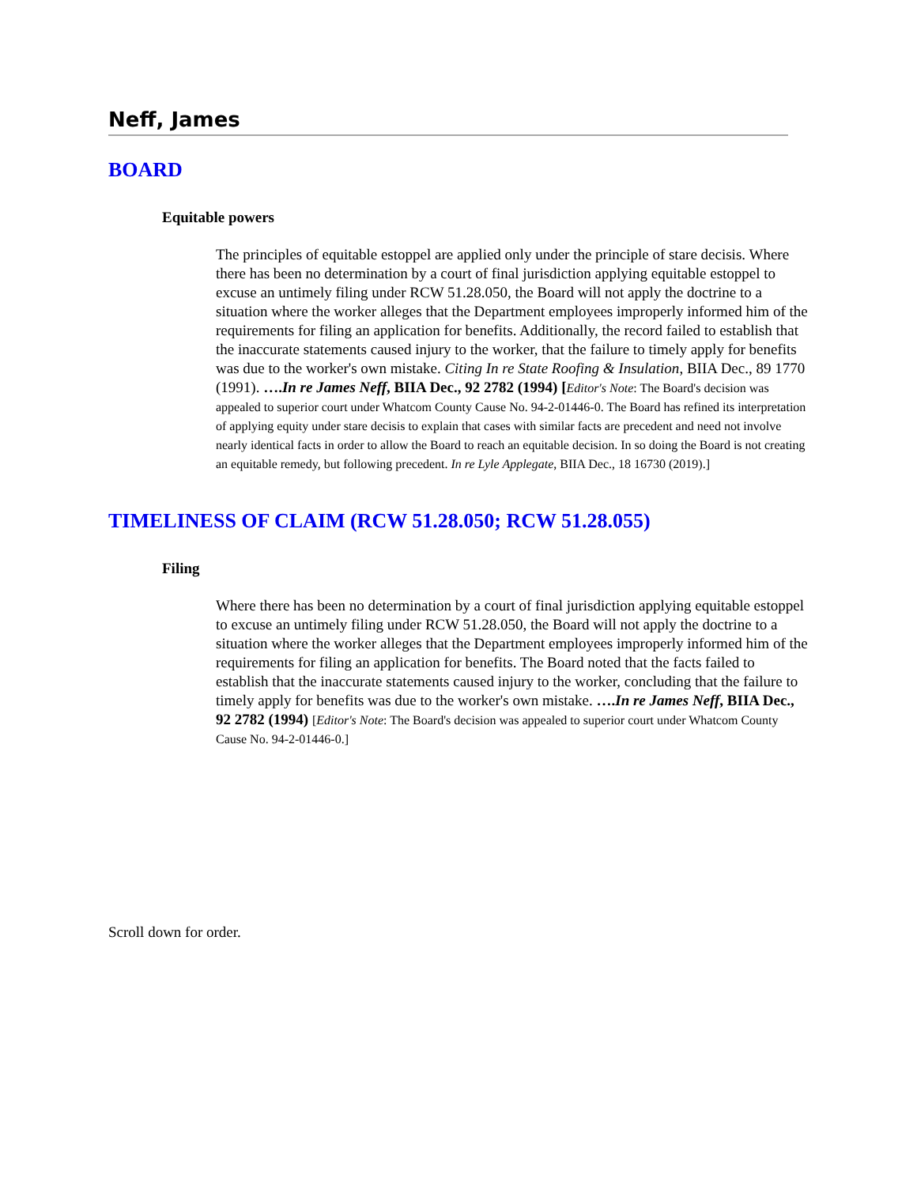Neff, James
BOARD
Equitable powers
The principles of equitable estoppel are applied only under the principle of stare decisis. Where there has been no determination by a court of final jurisdiction applying equitable estoppel to excuse an untimely filing under RCW 51.28.050, the Board will not apply the doctrine to a situation where the worker alleges that the Department employees improperly informed him of the requirements for filing an application for benefits. Additionally, the record failed to establish that the inaccurate statements caused injury to the worker, that the failure to timely apply for benefits was due to the worker's own mistake. Citing In re State Roofing & Insulation, BIIA Dec., 89 1770 (1991). ….In re James Neff, BIIA Dec., 92 2782 (1994) [Editor's Note: The Board's decision was appealed to superior court under Whatcom County Cause No. 94-2-01446-0. The Board has refined its interpretation of applying equity under stare decisis to explain that cases with similar facts are precedent and need not involve nearly identical facts in order to allow the Board to reach an equitable decision. In so doing the Board is not creating an equitable remedy, but following precedent. In re Lyle Applegate, BIIA Dec., 18 16730 (2019).]
TIMELINESS OF CLAIM (RCW 51.28.050; RCW 51.28.055)
Filing
Where there has been no determination by a court of final jurisdiction applying equitable estoppel to excuse an untimely filing under RCW 51.28.050, the Board will not apply the doctrine to a situation where the worker alleges that the Department employees improperly informed him of the requirements for filing an application for benefits. The Board noted that the facts failed to establish that the inaccurate statements caused injury to the worker, concluding that the failure to timely apply for benefits was due to the worker's own mistake. ….In re James Neff, BIIA Dec., 92 2782 (1994) [Editor's Note: The Board's decision was appealed to superior court under Whatcom County Cause No. 94-2-01446-0.]
Scroll down for order.